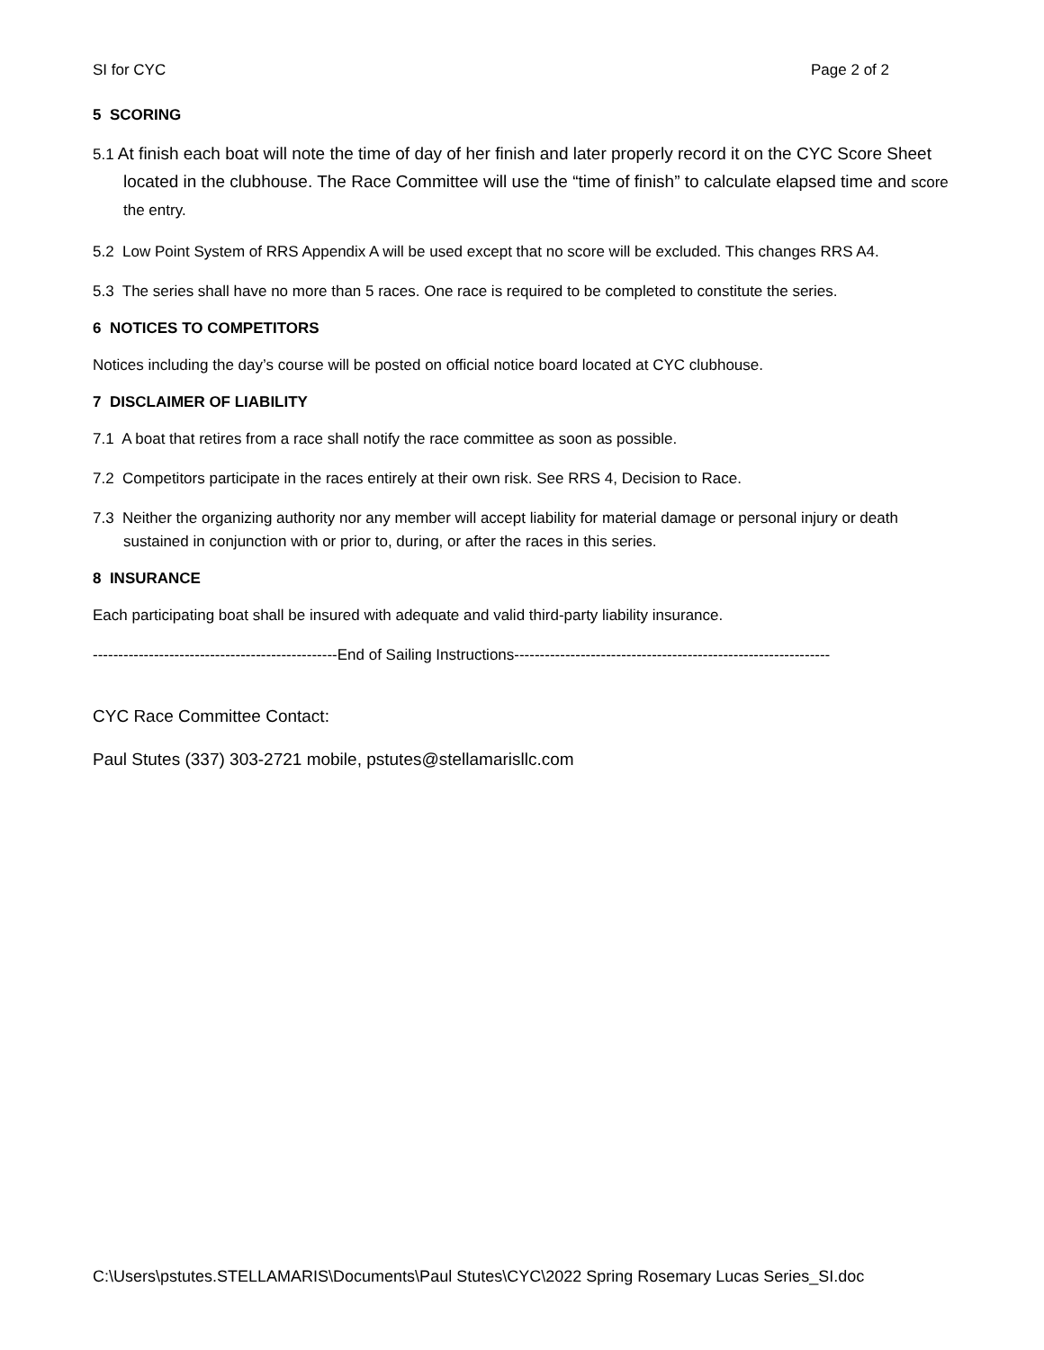SI for CYC Page 2 of 2
5 SCORING
5.1 At finish each boat will note the time of day of her finish and later properly record it on the CYC Score Sheet located in the clubhouse. The Race Committee will use the “time of finish” to calculate elapsed time and score the entry.
5.2 Low Point System of RRS Appendix A will be used except that no score will be excluded. This changes RRS A4.
5.3 The series shall have no more than 5 races. One race is required to be completed to constitute the series.
6 NOTICES TO COMPETITORS
Notices including the day’s course will be posted on official notice board located at CYC clubhouse.
7 DISCLAIMER OF LIABILITY
7.1 A boat that retires from a race shall notify the race committee as soon as possible.
7.2 Competitors participate in the races entirely at their own risk. See RRS 4, Decision to Race.
7.3 Neither the organizing authority nor any member will accept liability for material damage or personal injury or death sustained in conjunction with or prior to, during, or after the races in this series.
8 INSURANCE
Each participating boat shall be insured with adequate and valid third-party liability insurance.
------------------------------------------------End of Sailing Instructions--------------------------------------------------------------
CYC Race Committee Contact:
Paul Stutes (337) 303-2721 mobile, pstutes@stellamarisllc.com
C:\Users\pstutes.STELLAMARIS\Documents\Paul Stutes\CYC\2022 Spring Rosemary Lucas Series_SI.doc